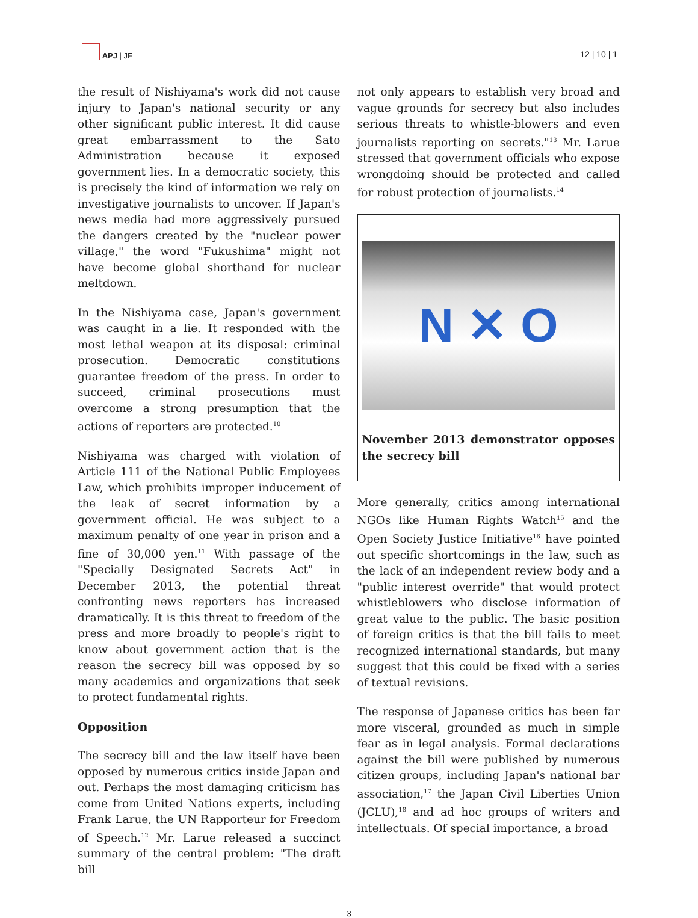APJ | JF
12 | 10 | 1
the result of Nishiyama's work did not cause injury to Japan's national security or any other significant public interest. It did cause great embarrassment to the Sato Administration because it exposed government lies. In a democratic society, this is precisely the kind of information we rely on investigative journalists to uncover. If Japan's news media had more aggressively pursued the dangers created by the "nuclear power village," the word "Fukushima" might not have become global shorthand for nuclear meltdown.
In the Nishiyama case, Japan's government was caught in a lie. It responded with the most lethal weapon at its disposal: criminal prosecution. Democratic constitutions guarantee freedom of the press. In order to succeed, criminal prosecutions must overcome a strong presumption that the actions of reporters are protected.<sup>10</sup>
Nishiyama was charged with violation of Article 111 of the National Public Employees Law, which prohibits improper inducement of the leak of secret information by a government official. He was subject to a maximum penalty of one year in prison and a fine of 30,000 yen.<sup>11</sup> With passage of the "Specially Designated Secrets Act" in December 2013, the potential threat confronting news reporters has increased dramatically. It is this threat to freedom of the press and more broadly to people's right to know about government action that is the reason the secrecy bill was opposed by so many academics and organizations that seek to protect fundamental rights.
Opposition
The secrecy bill and the law itself have been opposed by numerous critics inside Japan and out. Perhaps the most damaging criticism has come from United Nations experts, including Frank Larue, the UN Rapporteur for Freedom of Speech.<sup>12</sup> Mr. Larue released a succinct summary of the central problem: "The draft bill
not only appears to establish very broad and vague grounds for secrecy but also includes serious threats to whistle-blowers and even journalists reporting on secrets."<sup>13</sup> Mr. Larue stressed that government officials who expose wrongdoing should be protected and called for robust protection of journalists.<sup>14</sup>
N ✕ O
November 2013 demonstrator opposes the secrecy bill
More generally, critics among international NGOs like Human Rights Watch<sup>15</sup> and the Open Society Justice Initiative<sup>16</sup> have pointed out specific shortcomings in the law, such as the lack of an independent review body and a "public interest override" that would protect whistleblowers who disclose information of great value to the public. The basic position of foreign critics is that the bill fails to meet recognized international standards, but many suggest that this could be fixed with a series of textual revisions.
The response of Japanese critics has been far more visceral, grounded as much in simple fear as in legal analysis. Formal declarations against the bill were published by numerous citizen groups, including Japan's national bar association,<sup>17</sup> the Japan Civil Liberties Union (JCLU),<sup>18</sup> and ad hoc groups of writers and intellectuals. Of special importance, a broad
3